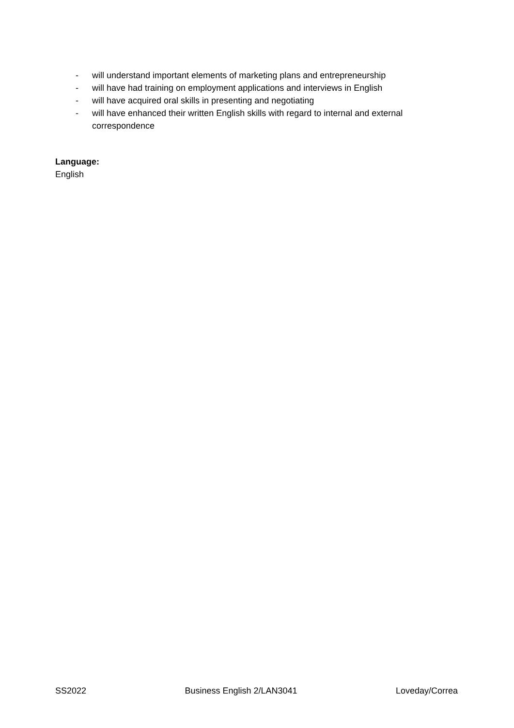- will understand important elements of marketing plans and entrepreneurship
- will have had training on employment applications and interviews in English
- will have acquired oral skills in presenting and negotiating
- will have enhanced their written English skills with regard to internal and external correspondence
Language:
English
SS2022 Business English 2/LAN3041 Loveday/Correa